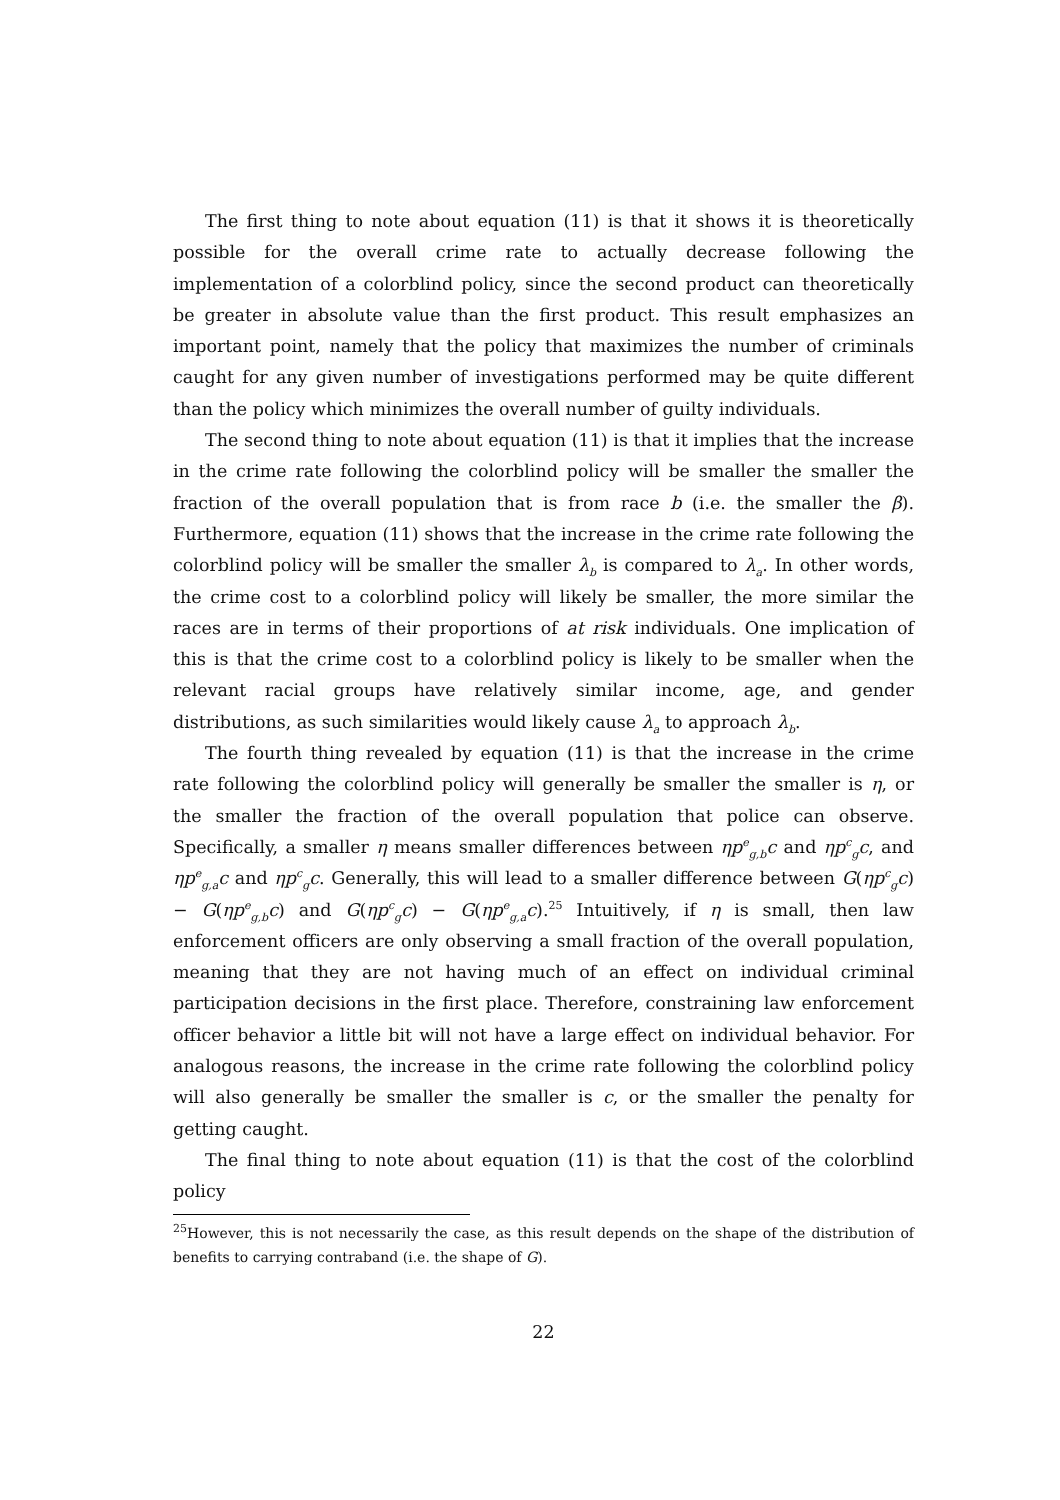The first thing to note about equation (11) is that it shows it is theoretically possible for the overall crime rate to actually decrease following the implementation of a colorblind policy, since the second product can theoretically be greater in absolute value than the first product. This result emphasizes an important point, namely that the policy that maximizes the number of criminals caught for any given number of investigations performed may be quite different than the policy which minimizes the overall number of guilty individuals.
The second thing to note about equation (11) is that it implies that the increase in the crime rate following the colorblind policy will be smaller the smaller the fraction of the overall population that is from race b (i.e. the smaller the β). Furthermore, equation (11) shows that the increase in the crime rate following the colorblind policy will be smaller the smaller λ<sub>b</sub> is compared to λ<sub>a</sub>. In other words, the crime cost to a colorblind policy will likely be smaller, the more similar the races are in terms of their proportions of at risk individuals. One implication of this is that the crime cost to a colorblind policy is likely to be smaller when the relevant racial groups have relatively similar income, age, and gender distributions, as such similarities would likely cause λ<sub>a</sub> to approach λ<sub>b</sub>.
The fourth thing revealed by equation (11) is that the increase in the crime rate following the colorblind policy will generally be smaller the smaller is η, or the smaller the fraction of the overall population that police can observe. Specifically, a smaller η means smaller differences between ηp<sup>e</sup><sub>g,b</sub>c and ηp<sup>c</sup><sub>g</sub>c, and ηp<sup>e</sup><sub>g,a</sub>c and ηp<sup>c</sup><sub>g</sub>c. Generally, this will lead to a smaller difference between G(ηp<sup>c</sup><sub>g</sub>c) − G(ηp<sup>e</sup><sub>g,b</sub>c) and G(ηp<sup>c</sup><sub>g</sub>c) − G(ηp<sup>e</sup><sub>g,a</sub>c).<sup>25</sup> Intuitively, if η is small, then law enforcement officers are only observing a small fraction of the overall population, meaning that they are not having much of an effect on individual criminal participation decisions in the first place. Therefore, constraining law enforcement officer behavior a little bit will not have a large effect on individual behavior. For analogous reasons, the increase in the crime rate following the colorblind policy will also generally be smaller the smaller is c, or the smaller the penalty for getting caught.
The final thing to note about equation (11) is that the cost of the colorblind policy
<sup>25</sup> However, this is not necessarily the case, as this result depends on the shape of the distribution of benefits to carrying contraband (i.e. the shape of G).
22